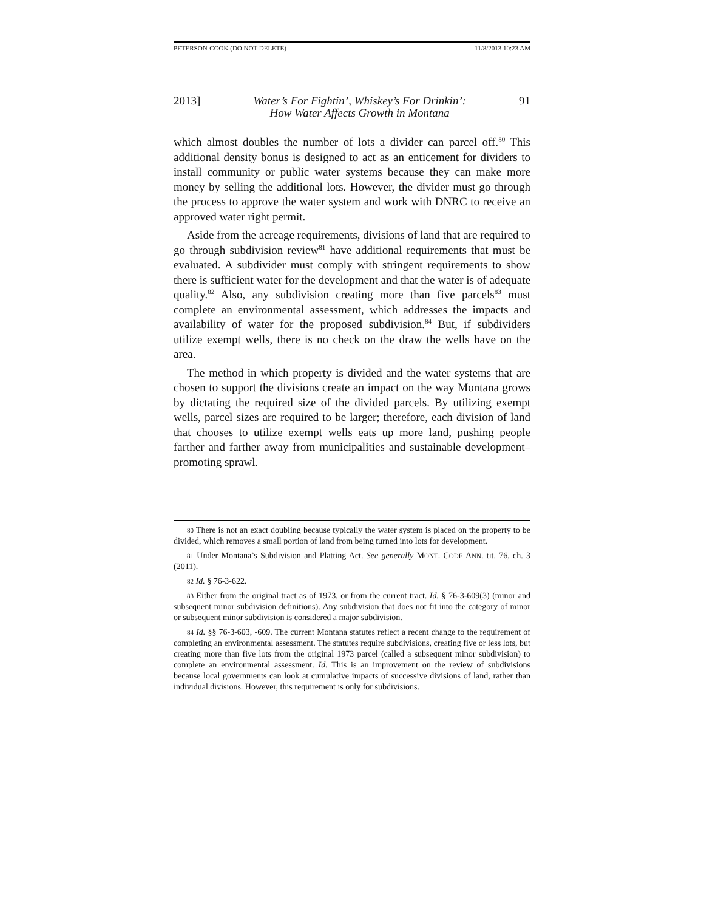PETERSON-COOK (DO NOT DELETE) 11/8/2013 10:23 AM
2013] Water’s For Fightin’, Whiskey’s For Drinkin’:
How Water Affects Growth in Montana 91
which almost doubles the number of lots a divider can parcel off.<sup>80</sup> This additional density bonus is designed to act as an enticement for dividers to install community or public water systems because they can make more money by selling the additional lots. However, the divider must go through the process to approve the water system and work with DNRC to receive an approved water right permit.
Aside from the acreage requirements, divisions of land that are required to go through subdivision review<sup>81</sup> have additional requirements that must be evaluated. A subdivider must comply with stringent requirements to show there is sufficient water for the development and that the water is of adequate quality.<sup>82</sup> Also, any subdivision creating more than five parcels<sup>83</sup> must complete an environmental assessment, which addresses the impacts and availability of water for the proposed subdivision.<sup>84</sup> But, if subdividers utilize exempt wells, there is no check on the draw the wells have on the area.
The method in which property is divided and the water systems that are chosen to support the divisions create an impact on the way Montana grows by dictating the required size of the divided parcels. By utilizing exempt wells, parcel sizes are required to be larger; therefore, each division of land that chooses to utilize exempt wells eats up more land, pushing people farther and farther away from municipalities and sustainable development–promoting sprawl.
80 There is not an exact doubling because typically the water system is placed on the property to be divided, which removes a small portion of land from being turned into lots for development.
81 Under Montana’s Subdivision and Platting Act. See generally MONT. CODE ANN. tit. 76, ch. 3 (2011).
82 Id. § 76-3-622.
83 Either from the original tract as of 1973, or from the current tract. Id. § 76-3-609(3) (minor and subsequent minor subdivision definitions). Any subdivision that does not fit into the category of minor or subsequent minor subdivision is considered a major subdivision.
84 Id. §§ 76-3-603, -609. The current Montana statutes reflect a recent change to the requirement of completing an environmental assessment. The statutes require subdivisions, creating five or less lots, but creating more than five lots from the original 1973 parcel (called a subsequent minor subdivision) to complete an environmental assessment. Id. This is an improvement on the review of subdivisions because local governments can look at cumulative impacts of successive divisions of land, rather than individual divisions. However, this requirement is only for subdivisions.